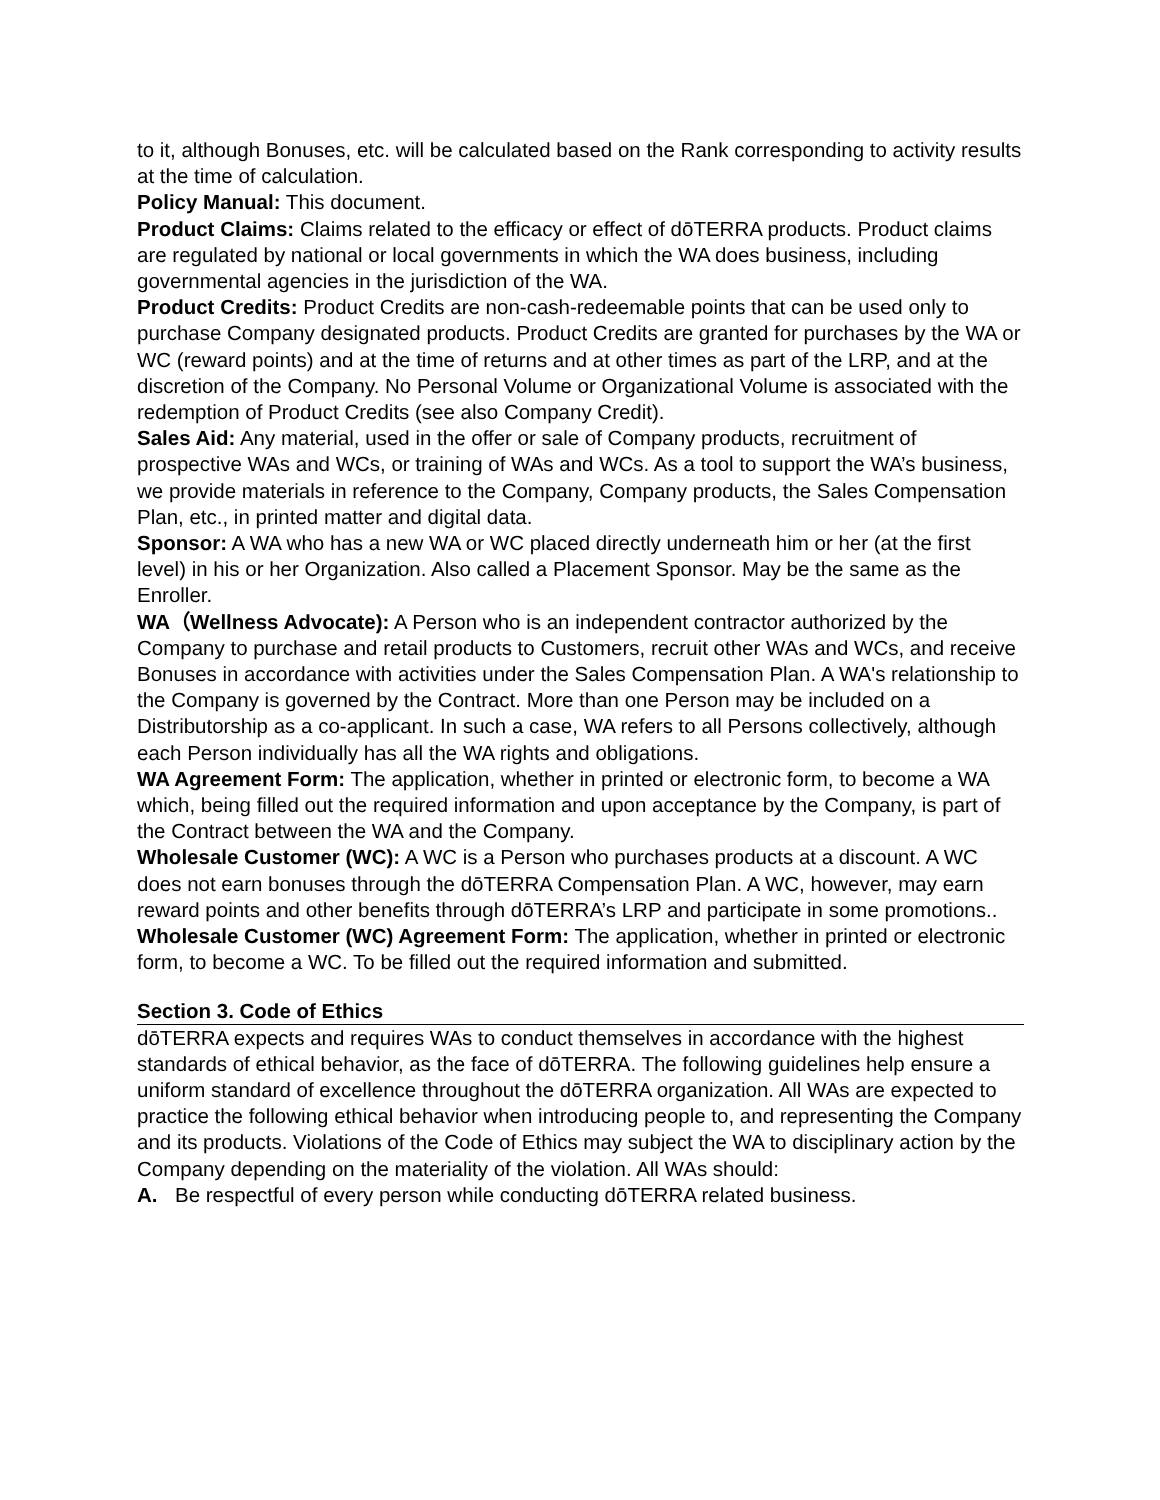to it, although Bonuses, etc. will be calculated based on the Rank corresponding to activity results at the time of calculation.
Policy Manual: This document.
Product Claims: Claims related to the efficacy or effect of dōTERRA products. Product claims are regulated by national or local governments in which the WA does business, including governmental agencies in the jurisdiction of the WA.
Product Credits: Product Credits are non-cash-redeemable points that can be used only to purchase Company designated products. Product Credits are granted for purchases by the WA or WC (reward points) and at the time of returns and at other times as part of the LRP, and at the discretion of the Company. No Personal Volume or Organizational Volume is associated with the redemption of Product Credits (see also Company Credit).
Sales Aid: Any material, used in the offer or sale of Company products, recruitment of prospective WAs and WCs, or training of WAs and WCs. As a tool to support the WA’s business, we provide materials in reference to the Company, Company products, the Sales Compensation Plan, etc., in printed matter and digital data.
Sponsor: A WA who has a new WA or WC placed directly underneath him or her (at the first level) in his or her Organization. Also called a Placement Sponsor. May be the same as the Enroller.
WA（Wellness Advocate): A Person who is an independent contractor authorized by the Company to purchase and retail products to Customers, recruit other WAs and WCs, and receive Bonuses in accordance with activities under the Sales Compensation Plan. A WA's relationship to the Company is governed by the Contract. More than one Person may be included on a Distributorship as a co-applicant. In such a case, WA refers to all Persons collectively, although each Person individually has all the WA rights and obligations.
WA Agreement Form: The application, whether in printed or electronic form, to become a WA which, being filled out the required information and upon acceptance by the Company, is part of the Contract between the WA and the Company.
Wholesale Customer (WC): A WC is a Person who purchases products at a discount. A WC does not earn bonuses through the dōTERRA Compensation Plan. A WC, however, may earn reward points and other benefits through dōTERRA’s LRP and participate in some promotions..
Wholesale Customer (WC) Agreement Form: The application, whether in printed or electronic form, to become a WC. To be filled out the required information and submitted.
Section 3. Code of Ethics
dōTERRA expects and requires WAs to conduct themselves in accordance with the highest standards of ethical behavior, as the face of dōTERRA. The following guidelines help ensure a uniform standard of excellence throughout the dōTERRA organization. All WAs are expected to practice the following ethical behavior when introducing people to, and representing the Company and its products. Violations of the Code of Ethics may subject the WA to disciplinary action by the Company depending on the materiality of the violation. All WAs should:
A. Be respectful of every person while conducting dōTERRA related business.